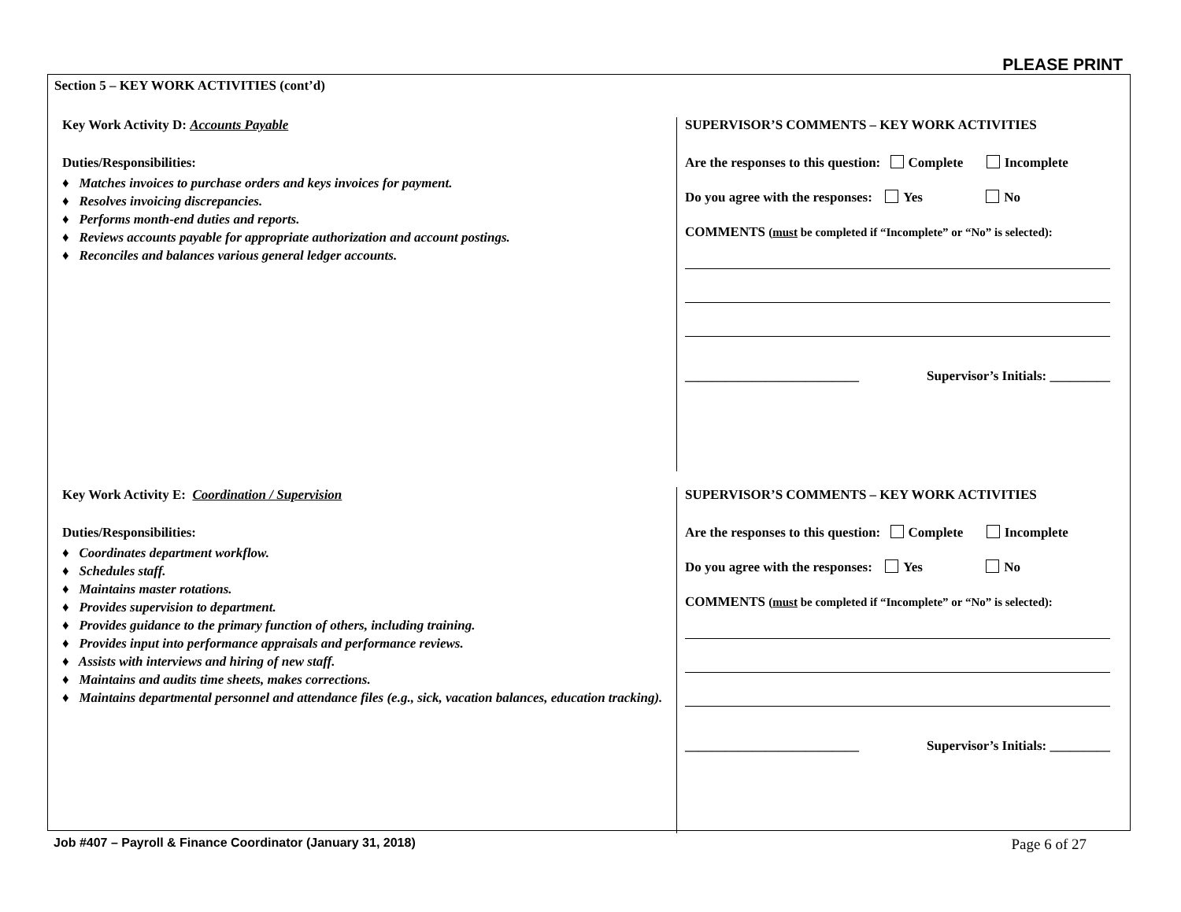PLEASE PRINT
Section 5 – KEY WORK ACTIVITIES (cont’d)
Key Work Activity D: Accounts Payable
Duties/Responsibilities:
♦ Matches invoices to purchase orders and keys invoices for payment.
♦ Resolves invoicing discrepancies.
♦ Performs month-end duties and reports.
♦ Reviews accounts payable for appropriate authorization and account postings.
♦ Reconciles and balances various general ledger accounts.
SUPERVISOR’S COMMENTS – KEY WORK ACTIVITIES
Are the responses to this question: Complete Incomplete
Do you agree with the responses: Yes No
COMMENTS (must be completed if “Incomplete” or “No” is selected):
__________________________ Supervisor’s Initials: _________
Key Work Activity E: Coordination / Supervision
Duties/Responsibilities:
♦ Coordinates department workflow.
♦ Schedules staff.
♦ Maintains master rotations.
♦ Provides supervision to department.
♦ Provides guidance to the primary function of others, including training.
♦ Provides input into performance appraisals and performance reviews.
♦ Assists with interviews and hiring of new staff.
♦ Maintains and audits time sheets, makes corrections.
♦ Maintains departmental personnel and attendance files (e.g., sick, vacation balances, education tracking).
SUPERVISOR’S COMMENTS – KEY WORK ACTIVITIES
Are the responses to this question: Complete Incomplete
Do you agree with the responses: Yes No
COMMENTS (must be completed if “Incomplete” or “No” is selected):
__________________________ Supervisor’s Initials: _________
Job #407 – Payroll & Finance Coordinator (January 31, 2018) Page 6 of 27